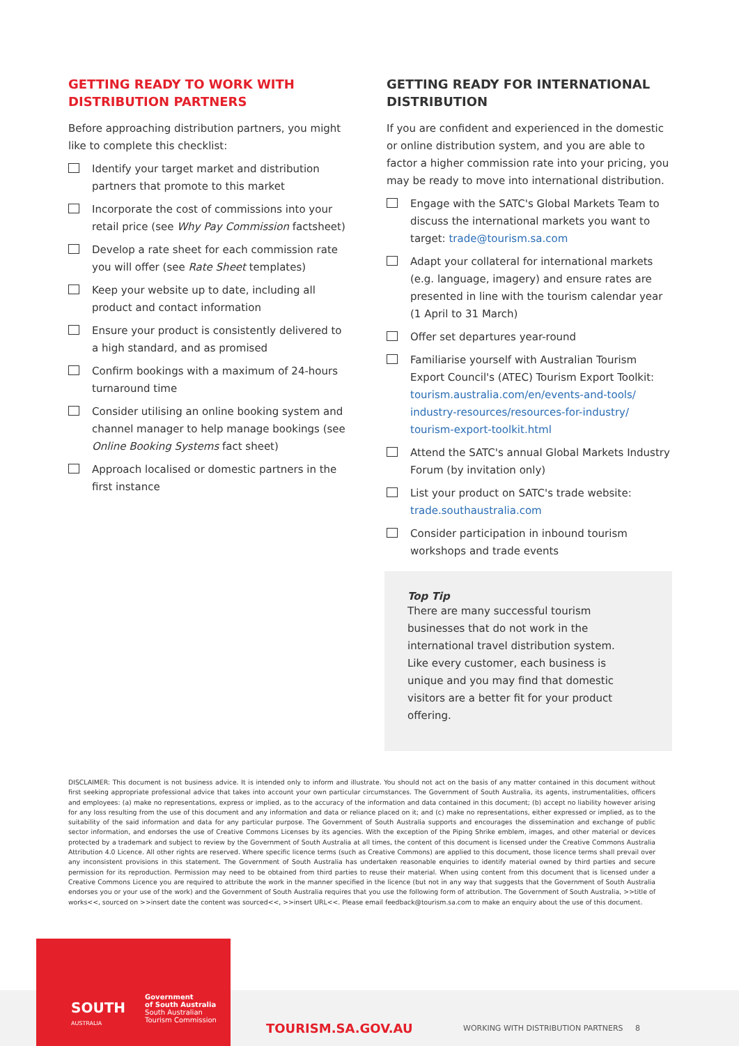GETTING READY TO WORK WITH DISTRIBUTION PARTNERS
Before approaching distribution partners, you might like to complete this checklist:
Identify your target market and distribution partners that promote to this market
Incorporate the cost of commissions into your retail price (see Why Pay Commission factsheet)
Develop a rate sheet for each commission rate you will offer (see Rate Sheet templates)
Keep your website up to date, including all product and contact information
Ensure your product is consistently delivered to a high standard, and as promised
Confirm bookings with a maximum of 24-hours turnaround time
Consider utilising an online booking system and channel manager to help manage bookings (see Online Booking Systems fact sheet)
Approach localised or domestic partners in the first instance
GETTING READY FOR INTERNATIONAL DISTRIBUTION
If you are confident and experienced in the domestic or online distribution system, and you are able to factor a higher commission rate into your pricing, you may be ready to move into international distribution.
Engage with the SATC's Global Markets Team to discuss the international markets you want to target: trade@tourism.sa.com
Adapt your collateral for international markets (e.g. language, imagery) and ensure rates are presented in line with the tourism calendar year (1 April to 31 March)
Offer set departures year-round
Familiarise yourself with Australian Tourism Export Council's (ATEC) Tourism Export Toolkit: tourism.australia.com/en/events-and-tools/ industry-resources/resources-for-industry/ tourism-export-toolkit.html
Attend the SATC's annual Global Markets Industry Forum (by invitation only)
List your product on SATC's trade website: trade.southaustralia.com
Consider participation in inbound tourism workshops and trade events
Top Tip
There are many successful tourism businesses that do not work in the international travel distribution system. Like every customer, each business is unique and you may find that domestic visitors are a better fit for your product offering.
DISCLAIMER: This document is not business advice. It is intended only to inform and illustrate. You should not act on the basis of any matter contained in this document without first seeking appropriate professional advice that takes into account your own particular circumstances. The Government of South Australia, its agents, instrumentalities, officers and employees: (a) make no representations, express or implied, as to the accuracy of the information and data contained in this document; (b) accept no liability however arising for any loss resulting from the use of this document and any information and data or reliance placed on it; and (c) make no representations, either expressed or implied, as to the suitability of the said information and data for any particular purpose. The Government of South Australia supports and encourages the dissemination and exchange of public sector information, and endorses the use of Creative Commons Licenses by its agencies. With the exception of the Piping Shrike emblem, images, and other material or devices protected by a trademark and subject to review by the Government of South Australia at all times, the content of this document is licensed under the Creative Commons Australia Attribution 4.0 Licence. All other rights are reserved. Where specific licence terms (such as Creative Commons) are applied to this document, those licence terms shall prevail over any inconsistent provisions in this statement. The Government of South Australia has undertaken reasonable enquiries to identify material owned by third parties and secure permission for its reproduction. Permission may need to be obtained from third parties to reuse their material. When using content from this document that is licensed under a Creative Commons Licence you are required to attribute the work in the manner specified in the licence (but not in any way that suggests that the Government of South Australia endorses you or your use of the work) and the Government of South Australia requires that you use the following form of attribution. The Government of South Australia, >>title of works<<, sourced on >>insert date the content was sourced<<, >>insert URL<<. Please email feedback@tourism.sa.com to make an enquiry about the use of this document.
SOUTH
AUSTRALIA
Government
of South Australia
South Australian
Tourism Commission
TOURISM.SA.GOV.AU
WORKING WITH DISTRIBUTION PARTNERS 8